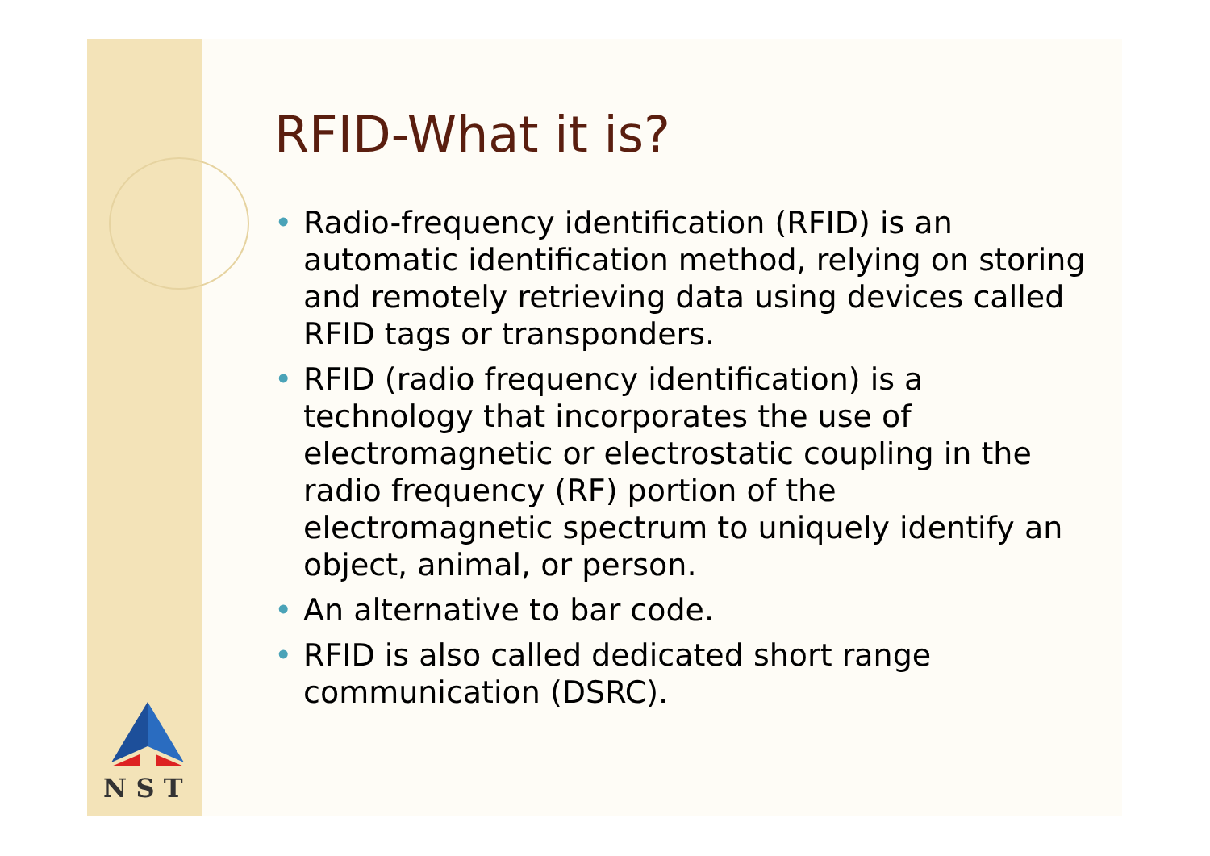RFID-What it is?
• Radio-frequency identification (RFID) is an automatic identification method, relying on storing and remotely retrieving data using devices called RFID tags or transponders.
• RFID (radio frequency identification) is a technology that incorporates the use of electromagnetic or electrostatic coupling in the radio frequency (RF) portion of the electromagnetic spectrum to uniquely identify an object, animal, or person.
• An alternative to bar code.
• RFID is also called dedicated short range communication (DSRC).
N S T